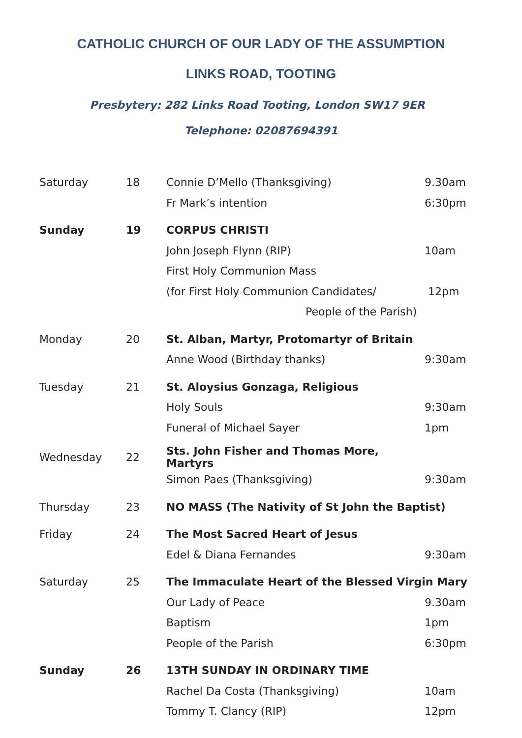CATHOLIC CHURCH OF OUR LADY OF THE ASSUMPTION
LINKS ROAD, TOOTING
Presbytery: 282 Links Road Tooting, London SW17 9ER Telephone: 02087694391
| Saturday | 18 | Connie D’Mello (Thanksgiving) | 9.30am |
| | | Fr Mark’s intention | 6:30pm |
| Sunday | 19 | CORPUS CHRISTI | |
| | | John Joseph Flynn (RIP) | 10am |
| | | First Holy Communion Mass | |
| | | (for First Holy Communion Candidates/ | 12pm |
| | | People of the Parish) | |
| Monday | 20 | St. Alban, Martyr, Protomartyr of Britain | |
| | | Anne Wood (Birthday thanks) | 9:30am |
| Tuesday | 21 | St. Aloysius Gonzaga, Religious | |
| | | Holy Souls | 9:30am |
| | | Funeral of Michael Sayer | 1pm |
| Wednesday | 22 | Sts. John Fisher and Thomas More, Martyrs | |
| | | Simon Paes (Thanksgiving) | 9:30am |
| Thursday | 23 | NO MASS (The Nativity of St John the Baptist) | |
| Friday | 24 | The Most Sacred Heart of Jesus | |
| | | Edel & Diana Fernandes | 9:30am |
| Saturday | 25 | The Immaculate Heart of the Blessed Virgin Mary | |
| | | Our Lady of Peace | 9.30am |
| | | Baptism | 1pm |
| | | People of the Parish | 6:30pm |
| Sunday | 26 | 13TH SUNDAY IN ORDINARY TIME | |
| | | Rachel Da Costa (Thanksgiving) | 10am |
| | | Tommy T. Clancy (RIP) | 12pm |